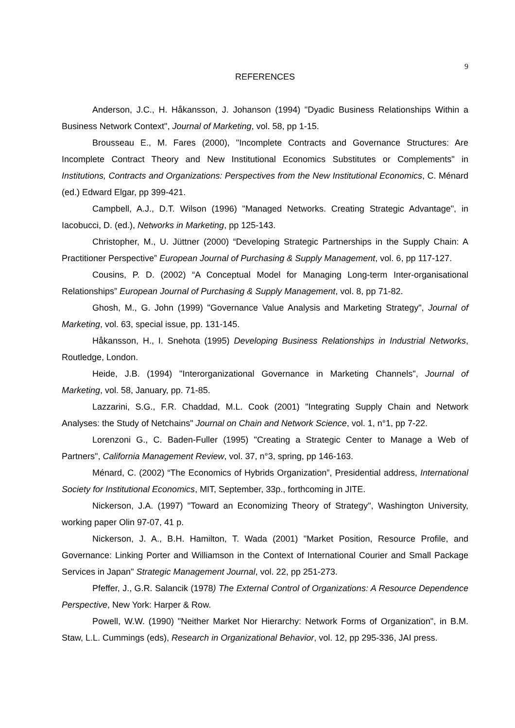9
REFERENCES
Anderson, J.C., H. Håkansson, J. Johanson (1994) "Dyadic Business Relationships Within a Business Network Context", Journal of Marketing, vol. 58, pp 1-15.
Brousseau E., M. Fares (2000), "Incomplete Contracts and Governance Structures: Are Incomplete Contract Theory and New Institutional Economics Substitutes or Complements" in Institutions, Contracts and Organizations: Perspectives from the New Institutional Economics, C. Ménard (ed.) Edward Elgar, pp 399-421.
Campbell, A.J., D.T. Wilson (1996) "Managed Networks. Creating Strategic Advantage", in Iacobucci, D. (ed.), Networks in Marketing, pp 125-143.
Christopher, M., U. Jüttner (2000) “Developing Strategic Partnerships in the Supply Chain: A Practitioner Perspective” European Journal of Purchasing & Supply Management, vol. 6, pp 117-127.
Cousins, P. D. (2002) “A Conceptual Model for Managing Long-term Inter-organisational Relationships” European Journal of Purchasing & Supply Management, vol. 8, pp 71-82.
Ghosh, M., G. John (1999) "Governance Value Analysis and Marketing Strategy", Journal of Marketing, vol. 63, special issue, pp. 131-145.
Håkansson, H., I. Snehota (1995) Developing Business Relationships in Industrial Networks, Routledge, London.
Heide, J.B. (1994) "Interorganizational Governance in Marketing Channels", Journal of Marketing, vol. 58, January, pp. 71-85.
Lazzarini, S.G., F.R. Chaddad, M.L. Cook (2001) "Integrating Supply Chain and Network Analyses: the Study of Netchains" Journal on Chain and Network Science, vol. 1, n°1, pp 7-22.
Lorenzoni G., C. Baden-Fuller (1995) "Creating a Strategic Center to Manage a Web of Partners", California Management Review, vol. 37, n°3, spring, pp 146-163.
Ménard, C. (2002) “The Economics of Hybrids Organization”, Presidential address, International Society for Institutional Economics, MIT, September, 33p., forthcoming in JITE.
Nickerson, J.A. (1997) "Toward an Economizing Theory of Strategy", Washington University, working paper Olin 97-07, 41 p.
Nickerson, J. A., B.H. Hamilton, T. Wada (2001) "Market Position, Resource Profile, and Governance: Linking Porter and Williamson in the Context of International Courier and Small Package Services in Japan" Strategic Management Journal, vol. 22, pp 251-273.
Pfeffer, J., G.R. Salancik (1978) The External Control of Organizations: A Resource Dependence Perspective, New York: Harper & Row.
Powell, W.W. (1990) "Neither Market Nor Hierarchy: Network Forms of Organization", in B.M. Staw, L.L. Cummings (eds), Research in Organizational Behavior, vol. 12, pp 295-336, JAI press.